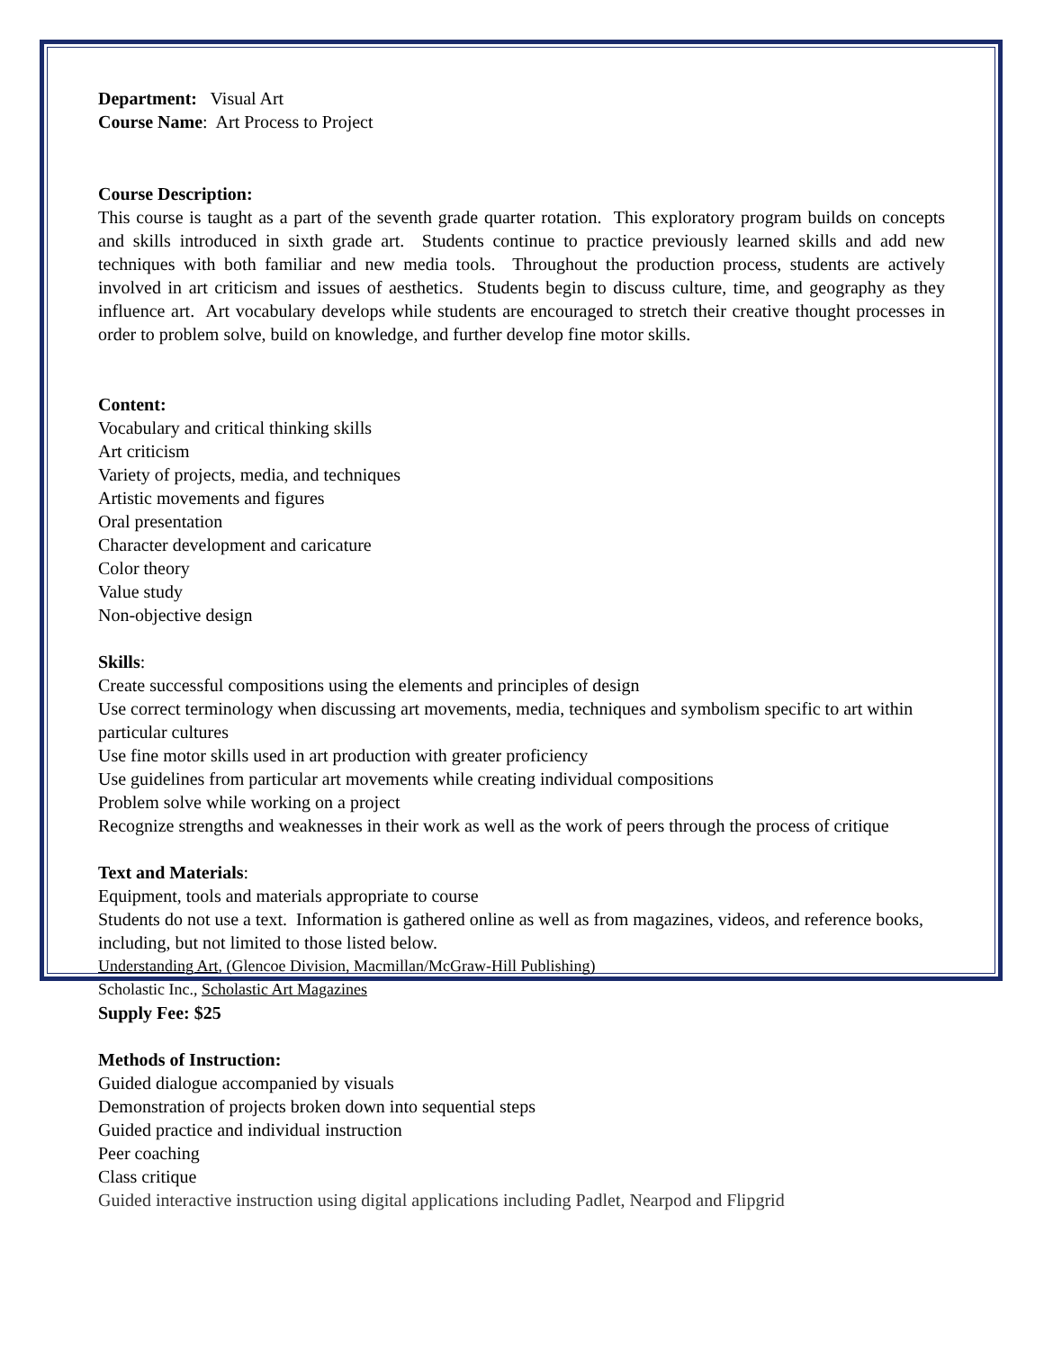Department: Visual Art
Course Name: Art Process to Project
Course Description:
This course is taught as a part of the seventh grade quarter rotation. This exploratory program builds on concepts and skills introduced in sixth grade art. Students continue to practice previously learned skills and add new techniques with both familiar and new media tools. Throughout the production process, students are actively involved in art criticism and issues of aesthetics. Students begin to discuss culture, time, and geography as they influence art. Art vocabulary develops while students are encouraged to stretch their creative thought processes in order to problem solve, build on knowledge, and further develop fine motor skills.
Content:
Vocabulary and critical thinking skills
Art criticism
Variety of projects, media, and techniques
Artistic movements and figures
Oral presentation
Character development and caricature
Color theory
Value study
Non-objective design
Skills:
Create successful compositions using the elements and principles of design
Use correct terminology when discussing art movements, media, techniques and symbolism specific to art within particular cultures
Use fine motor skills used in art production with greater proficiency
Use guidelines from particular art movements while creating individual compositions
Problem solve while working on a project
Recognize strengths and weaknesses in their work as well as the work of peers through the process of critique
Text and Materials:
Equipment, tools and materials appropriate to course
Students do not use a text. Information is gathered online as well as from magazines, videos, and reference books, including, but not limited to those listed below.
Understanding Art, (Glencoe Division, Macmillan/McGraw-Hill Publishing)
Scholastic Inc., Scholastic Art Magazines
Supply Fee: $25
Methods of Instruction:
Guided dialogue accompanied by visuals
Demonstration of projects broken down into sequential steps
Guided practice and individual instruction
Peer coaching
Class critique
Guided interactive instruction using digital applications including Padlet, Nearpod and Flipgrid